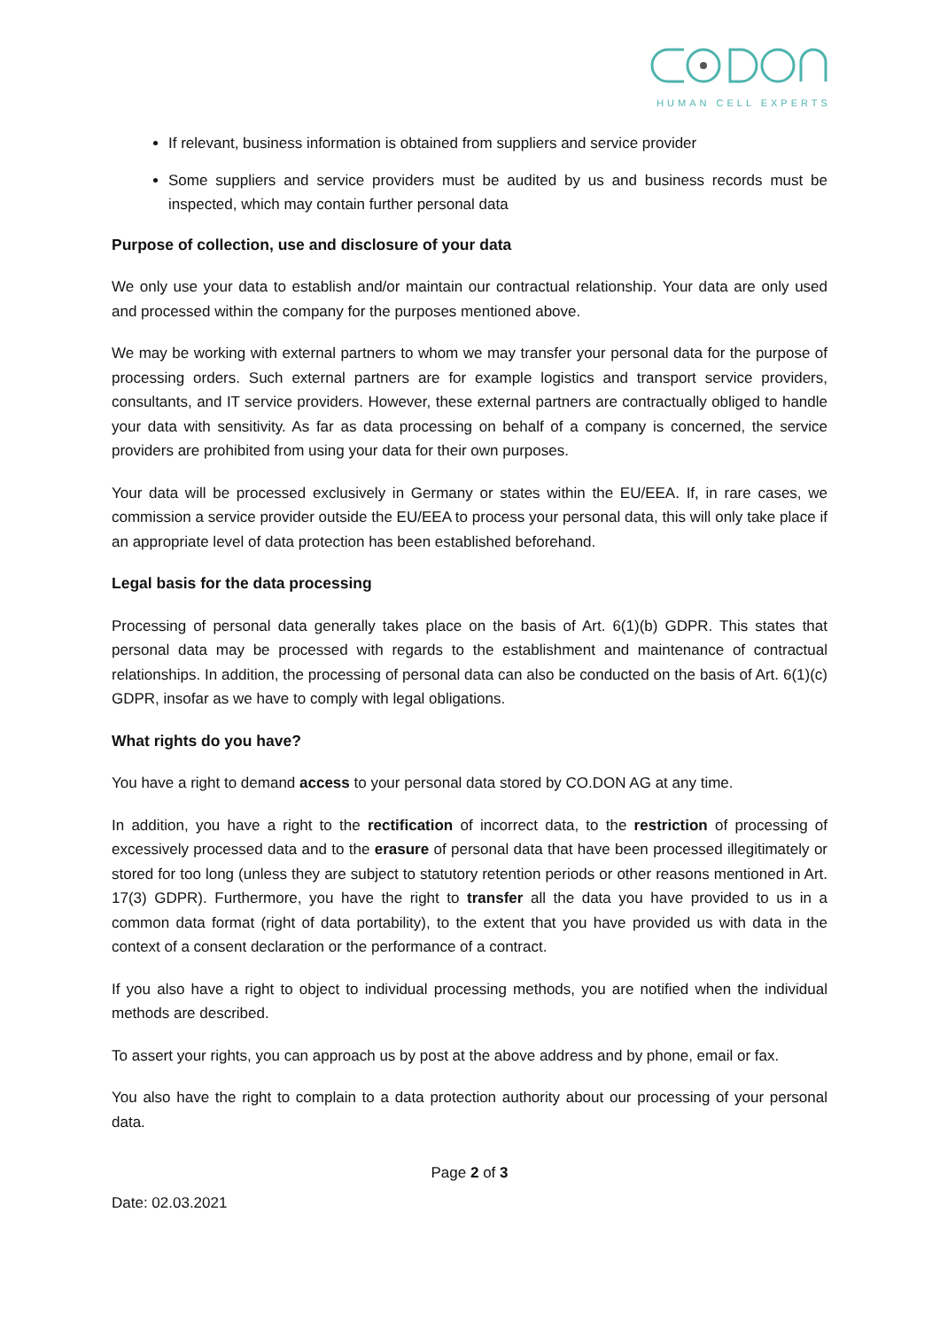HUMAN CELL EXPERTS
If relevant, business information is obtained from suppliers and service provider
Some suppliers and service providers must be audited by us and business records must be inspected, which may contain further personal data
Purpose of collection, use and disclosure of your data
We only use your data to establish and/or maintain our contractual relationship. Your data are only used and processed within the company for the purposes mentioned above.
We may be working with external partners to whom we may transfer your personal data for the purpose of processing orders. Such external partners are for example logistics and transport service providers, consultants, and IT service providers. However, these external partners are contractually obliged to handle your data with sensitivity. As far as data processing on behalf of a company is concerned, the service providers are prohibited from using your data for their own purposes.
Your data will be processed exclusively in Germany or states within the EU/EEA. If, in rare cases, we commission a service provider outside the EU/EEA to process your personal data, this will only take place if an appropriate level of data protection has been established beforehand.
Legal basis for the data processing
Processing of personal data generally takes place on the basis of Art. 6(1)(b) GDPR. This states that personal data may be processed with regards to the establishment and maintenance of contractual relationships. In addition, the processing of personal data can also be conducted on the basis of Art. 6(1)(c) GDPR, insofar as we have to comply with legal obligations.
What rights do you have?
You have a right to demand access to your personal data stored by CO.DON AG at any time.
In addition, you have a right to the rectification of incorrect data, to the restriction of processing of excessively processed data and to the erasure of personal data that have been processed illegitimately or stored for too long (unless they are subject to statutory retention periods or other reasons mentioned in Art. 17(3) GDPR). Furthermore, you have the right to transfer all the data you have provided to us in a common data format (right of data portability), to the extent that you have provided us with data in the context of a consent declaration or the performance of a contract.
If you also have a right to object to individual processing methods, you are notified when the individual methods are described.
To assert your rights, you can approach us by post at the above address and by phone, email or fax.
You also have the right to complain to a data protection authority about our processing of your personal data.
Page 2 of 3
Date: 02.03.2021